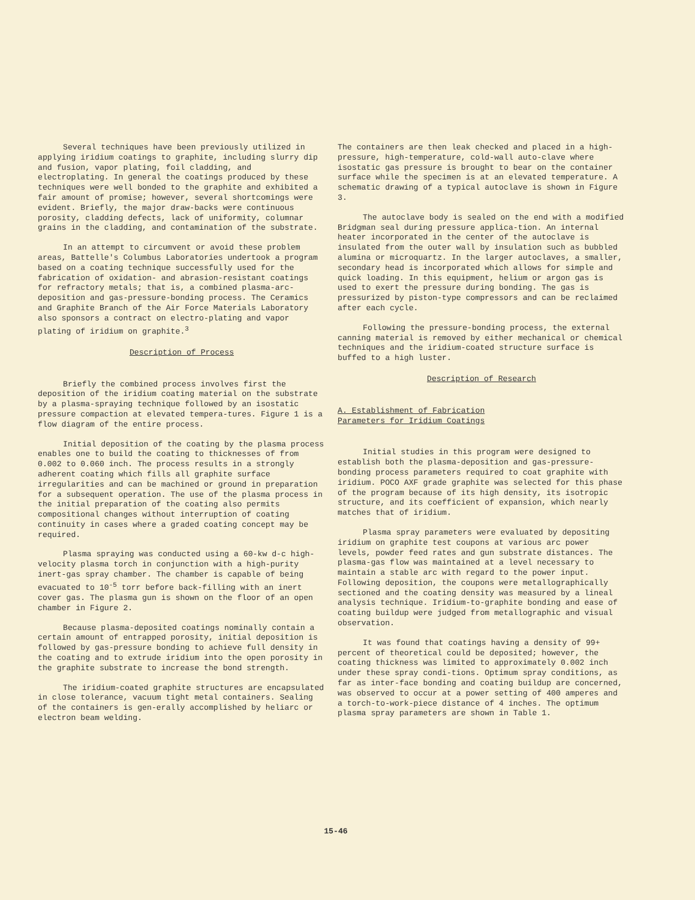Several techniques have been previously utilized in applying iridium coatings to graphite, including slurry dip and fusion, vapor plating, foil cladding, and electroplating. In general the coatings produced by these techniques were well bonded to the graphite and exhibited a fair amount of promise; however, several shortcomings were evident. Briefly, the major draw-backs were continuous porosity, cladding defects, lack of uniformity, columnar grains in the cladding, and contamination of the substrate.
In an attempt to circumvent or avoid these problem areas, Battelle's Columbus Laboratories undertook a program based on a coating technique successfully used for the fabrication of oxidation- and abrasion-resistant coatings for refractory metals; that is, a combined plasma-arc-deposition and gas-pressure-bonding process. The Ceramics and Graphite Branch of the Air Force Materials Laboratory also sponsors a contract on electro-plating and vapor plating of iridium on graphite.<sup>3</sup>
Description of Process
Briefly the combined process involves first the deposition of the iridium coating material on the substrate by a plasma-spraying technique followed by an isostatic pressure compaction at elevated tempera-tures. Figure 1 is a flow diagram of the entire process.
Initial deposition of the coating by the plasma process enables one to build the coating to thicknesses of from 0.002 to 0.060 inch. The process results in a strongly adherent coating which fills all graphite surface irregularities and can be machined or ground in preparation for a subsequent operation. The use of the plasma process in the initial preparation of the coating also permits compositional changes without interruption of coating continuity in cases where a graded coating concept may be required.
Plasma spraying was conducted using a 60-kw d-c high-velocity plasma torch in conjunction with a high-purity inert-gas spray chamber. The chamber is capable of being evacuated to 10<sup>-5</sup> torr before back-filling with an inert cover gas. The plasma gun is shown on the floor of an open chamber in Figure 2.
Because plasma-deposited coatings nominally contain a certain amount of entrapped porosity, initial deposition is followed by gas-pressure bonding to achieve full density in the coating and to extrude iridium into the open porosity in the graphite substrate to increase the bond strength.
The iridium-coated graphite structures are encapsulated in close tolerance, vacuum tight metal containers. Sealing of the containers is gen-erally accomplished by heliarc or electron beam welding.
The containers are then leak checked and placed in a high-pressure, high-temperature, cold-wall auto-clave where isostatic gas pressure is brought to bear on the container surface while the specimen is at an elevated temperature. A schematic drawing of a typical autoclave is shown in Figure 3.
The autoclave body is sealed on the end with a modified Bridgman seal during pressure applica-tion. An internal heater incorporated in the center of the autoclave is insulated from the outer wall by insulation such as bubbled alumina or microquartz. In the larger autoclaves, a smaller, secondary head is incorporated which allows for simple and quick loading. In this equipment, helium or argon gas is used to exert the pressure during bonding. The gas is pressurized by piston-type compressors and can be reclaimed after each cycle.
Following the pressure-bonding process, the external canning material is removed by either mechanical or chemical techniques and the iridium-coated structure surface is buffed to a high luster.
Description of Research
A. Establishment of Fabrication
Parameters for Iridium Coatings
Initial studies in this program were designed to establish both the plasma-deposition and gas-pressure-bonding process parameters required to coat graphite with iridium. POCO AXF grade graphite was selected for this phase of the program because of its high density, its isotropic structure, and its coefficient of expansion, which nearly matches that of iridium.
Plasma spray parameters were evaluated by depositing iridium on graphite test coupons at various arc power levels, powder feed rates and gun substrate distances. The plasma-gas flow was maintained at a level necessary to maintain a stable arc with regard to the power input. Following deposition, the coupons were metallographically sectioned and the coating density was measured by a lineal analysis technique. Iridium-to-graphite bonding and ease of coating buildup were judged from metallographic and visual observation.
It was found that coatings having a density of 99+ percent of theoretical could be deposited; however, the coating thickness was limited to approximately 0.002 inch under these spray condi-tions. Optimum spray conditions, as far as inter-face bonding and coating buildup are concerned, was observed to occur at a power setting of 400 amperes and a torch-to-work-piece distance of 4 inches. The optimum plasma spray parameters are shown in Table 1.
15-46